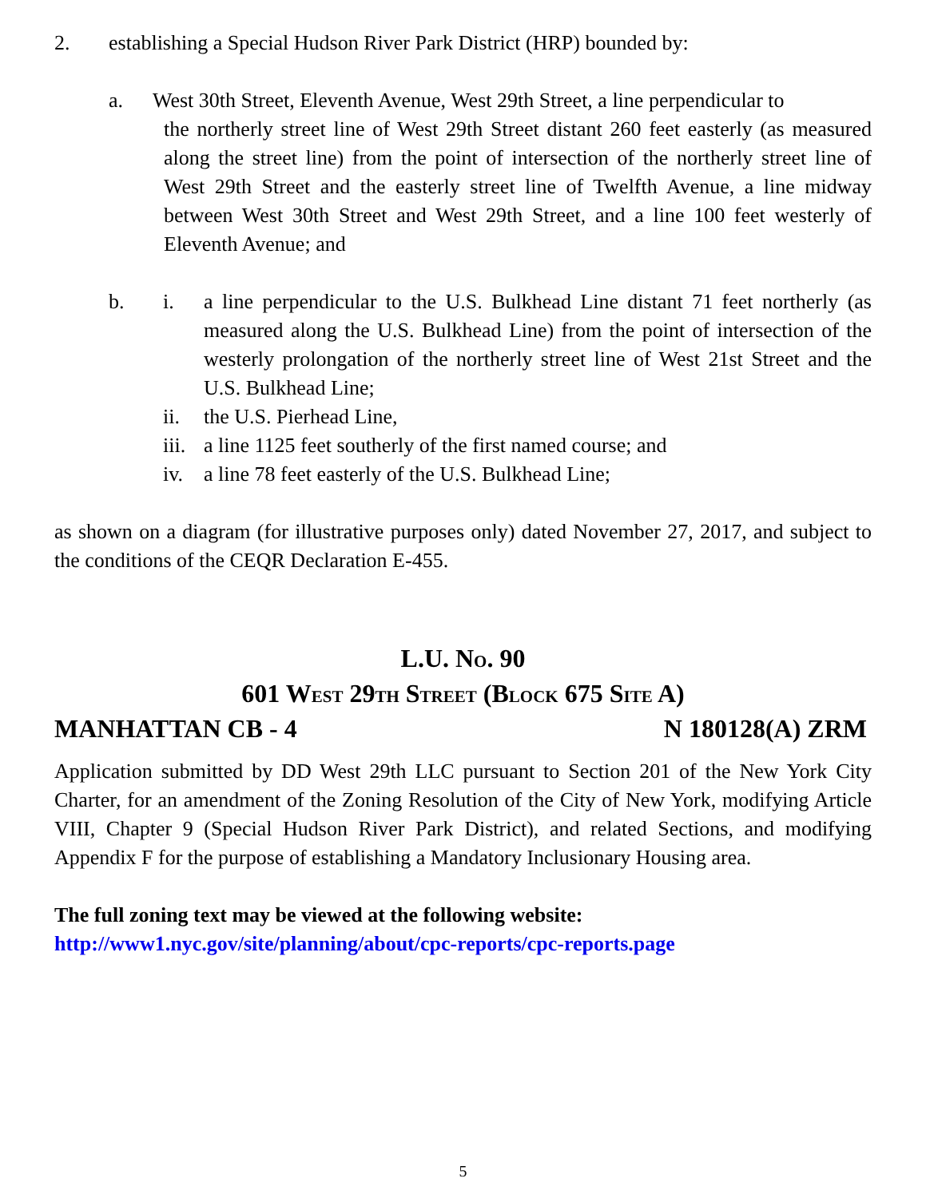2. establishing a Special Hudson River Park District (HRP) bounded by:
a. West 30th Street, Eleventh Avenue, West 29th Street, a line perpendicular to
the northerly street line of West 29th Street distant 260 feet easterly (as measured along the street line) from the point of intersection of the northerly street line of West 29th Street and the easterly street line of Twelfth Avenue, a line midway between West 30th Street and West 29th Street, and a line 100 feet westerly of Eleventh Avenue; and
b. i. a line perpendicular to the U.S. Bulkhead Line distant 71 feet northerly (as measured along the U.S. Bulkhead Line) from the point of intersection of the westerly prolongation of the northerly street line of West 21st Street and the U.S. Bulkhead Line;
ii. the U.S. Pierhead Line,
iii. a line 1125 feet southerly of the first named course; and
iv. a line 78 feet easterly of the U.S. Bulkhead Line;
as shown on a diagram (for illustrative purposes only) dated November 27, 2017, and subject to the conditions of the CEQR Declaration E-455.
L.U. NO. 90
601 WEST 29TH STREET (BLOCK 675 SITE A)
MANHATTAN CB - 4 N 180128(A) ZRM
Application submitted by DD West 29th LLC pursuant to Section 201 of the New York City Charter, for an amendment of the Zoning Resolution of the City of New York, modifying Article VIII, Chapter 9 (Special Hudson River Park District), and related Sections, and modifying Appendix F for the purpose of establishing a Mandatory Inclusionary Housing area.
The full zoning text may be viewed at the following website:
http://www1.nyc.gov/site/planning/about/cpc-reports/cpc-reports.page
5